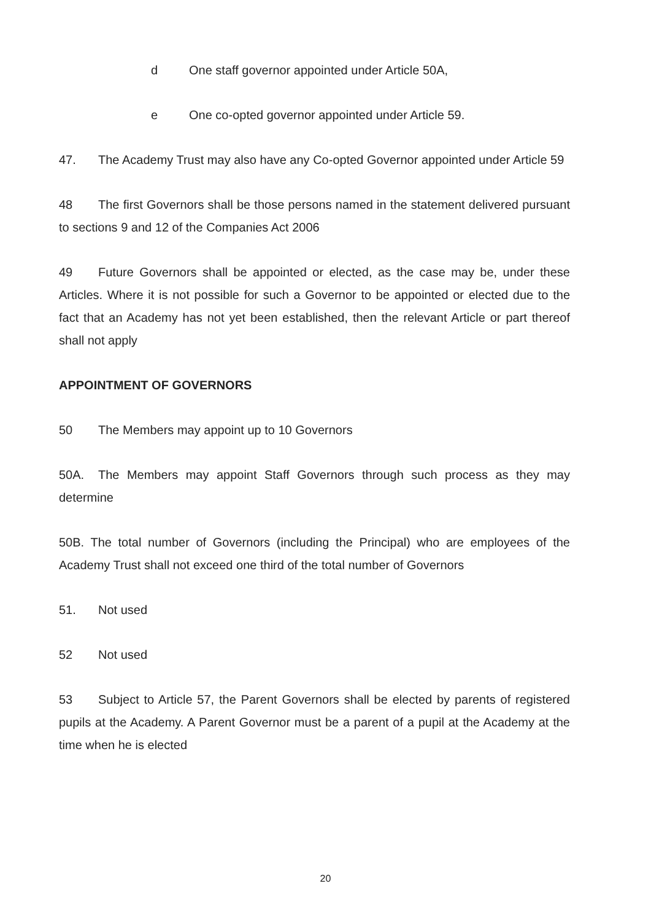d One staff governor appointed under Article 50A,
e One co-opted governor appointed under Article 59.
47. The Academy Trust may also have any Co-opted Governor appointed under Article 59
48 The first Governors shall be those persons named in the statement delivered pursuant to sections 9 and 12 of the Companies Act 2006
49 Future Governors shall be appointed or elected, as the case may be, under these Articles. Where it is not possible for such a Governor to be appointed or elected due to the fact that an Academy has not yet been established, then the relevant Article or part thereof shall not apply
APPOINTMENT OF GOVERNORS
50 The Members may appoint up to 10 Governors
50A. The Members may appoint Staff Governors through such process as they may determine
50B. The total number of Governors (including the Principal) who are employees of the Academy Trust shall not exceed one third of the total number of Governors
51. Not used
52 Not used
53 Subject to Article 57, the Parent Governors shall be elected by parents of registered pupils at the Academy. A Parent Governor must be a parent of a pupil at the Academy at the time when he is elected
20